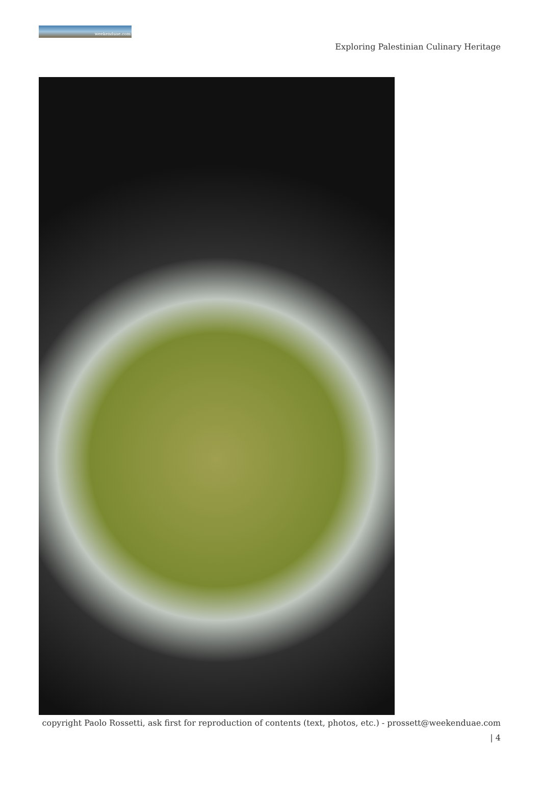weekenduae.com
Exploring Palestinian Culinary Heritage
copyright Paolo Rossetti, ask first for reproduction of contents (text, photos, etc.) - prossett@weekenduae.com
| 4